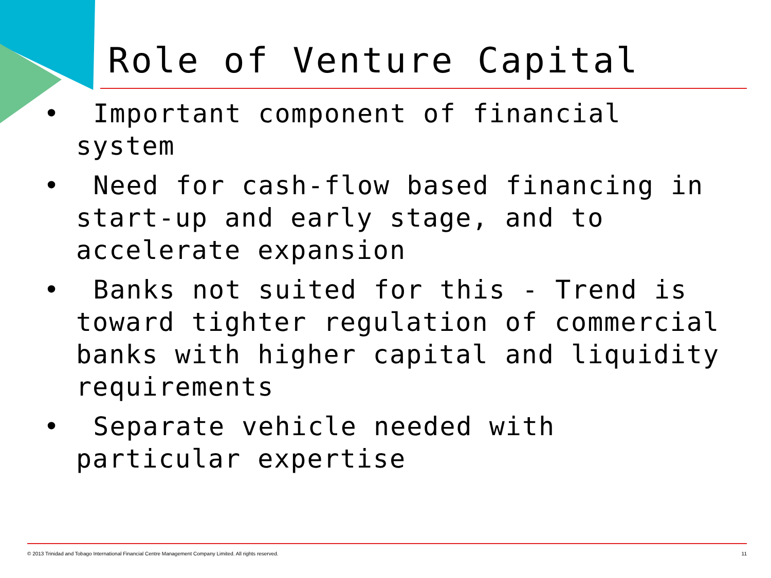Role of Venture Capital
• Important component of financial system
• Need for cash-flow based financing in start-up and early stage, and to accelerate expansion
• Banks not suited for this - Trend is toward tighter regulation of commercial banks with higher capital and liquidity requirements
• Separate vehicle needed with particular expertise
© 2013 Trinidad and Tobago International Financial Centre Management Company Limited. All rights reserved. 11